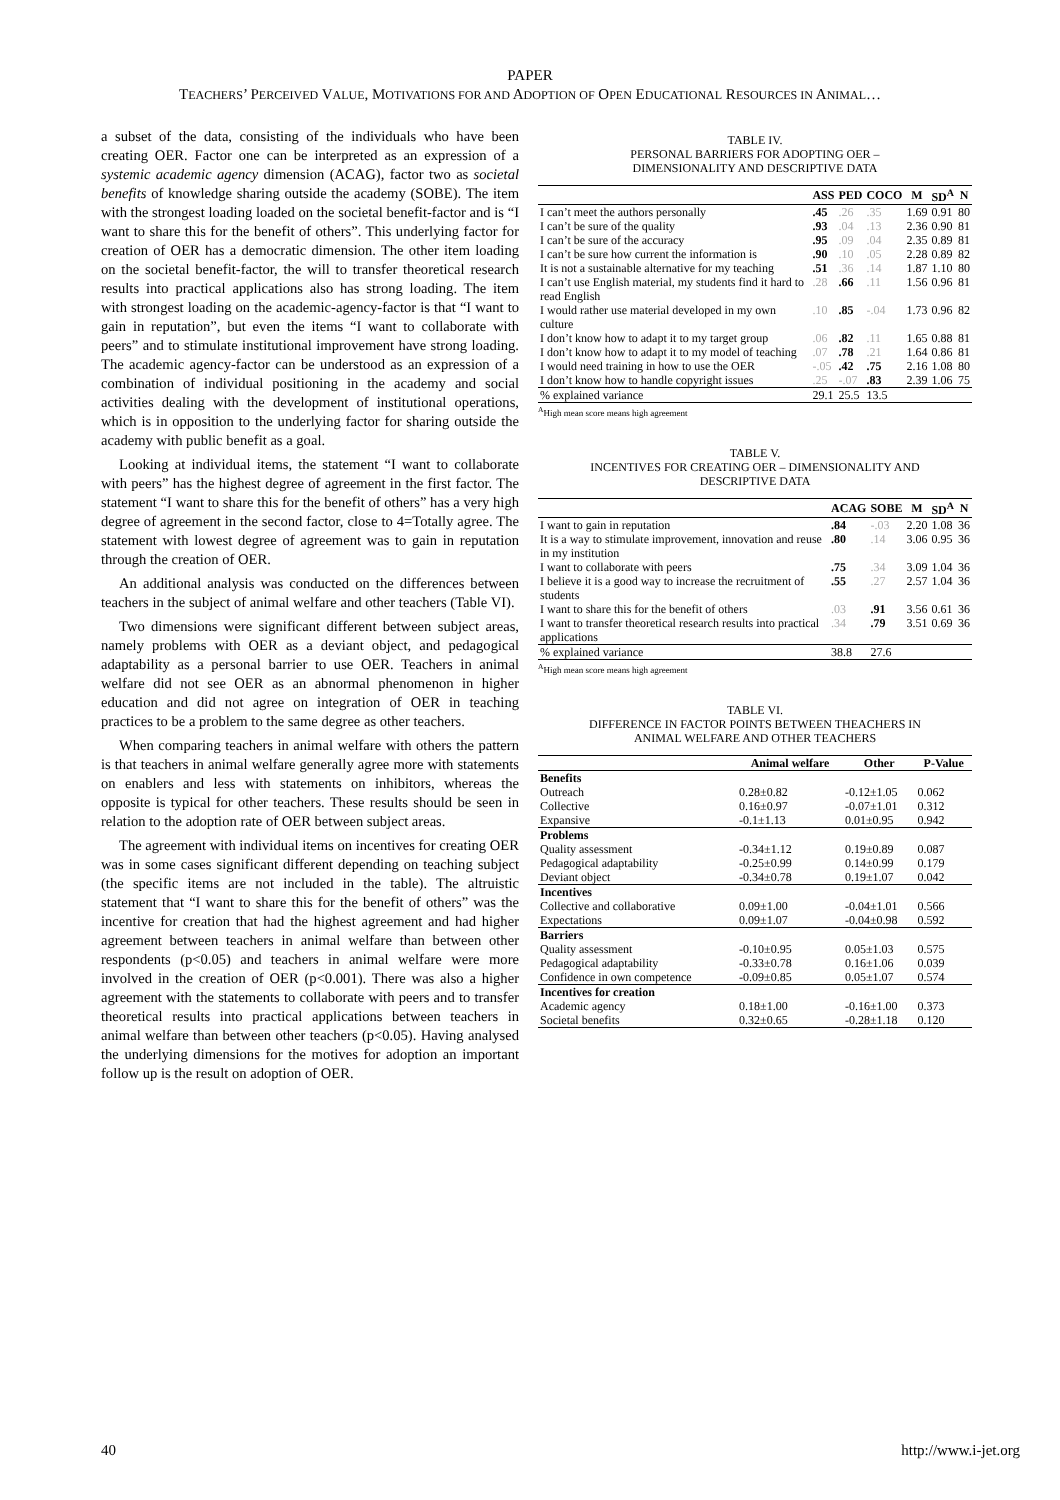PAPER
TEACHERS’ PERCEIVED VALUE, MOTIVATIONS FOR AND ADOPTION OF OPEN EDUCATIONAL RESOURCES IN ANIMAL…
a subset of the data, consisting of the individuals who have been creating OER. Factor one can be interpreted as an expression of a systemic academic agency dimension (ACAG), factor two as societal benefits of knowledge sharing outside the academy (SOBE). The item with the strongest loading loaded on the societal benefit-factor and is “I want to share this for the benefit of others”. This underlying factor for creation of OER has a democratic dimension. The other item loading on the societal benefit-factor, the will to transfer theoretical research results into practical applications also has strong loading. The item with strongest loading on the academic-agency-factor is that “I want to gain in reputation”, but even the items “I want to collaborate with peers” and to stimulate institutional improvement have strong loading. The academic agency-factor can be understood as an expression of a combination of individual positioning in the academy and social activities dealing with the development of institutional operations, which is in opposition to the underlying factor for sharing outside the academy with public benefit as a goal.
Looking at individual items, the statement “I want to collaborate with peers” has the highest degree of agreement in the first factor. The statement “I want to share this for the benefit of others” has a very high degree of agreement in the second factor, close to 4=Totally agree. The statement with lowest degree of agreement was to gain in reputation through the creation of OER.
An additional analysis was conducted on the differences between teachers in the subject of animal welfare and other teachers (Table VI).
Two dimensions were significant different between subject areas, namely problems with OER as a deviant object, and pedagogical adaptability as a personal barrier to use OER. Teachers in animal welfare did not see OER as an abnormal phenomenon in higher education and did not agree on integration of OER in teaching practices to be a problem to the same degree as other teachers.
When comparing teachers in animal welfare with others the pattern is that teachers in animal welfare generally agree more with statements on enablers and less with statements on inhibitors, whereas the opposite is typical for other teachers. These results should be seen in relation to the adoption rate of OER between subject areas.
The agreement with individual items on incentives for creating OER was in some cases significant different depending on teaching subject (the specific items are not included in the table). The altruistic statement that “I want to share this for the benefit of others” was the incentive for creation that had the highest agreement and had higher agreement between teachers in animal welfare than between other respondents (p<0.05) and teachers in animal welfare were more involved in the creation of OER (p<0.001). There was also a higher agreement with the statements to collaborate with peers and to transfer theoretical results into practical applications between teachers in animal welfare than between other teachers (p<0.05). Having analysed the underlying dimensions for the motives for adoption an important follow up is the result on adoption of OER.
TABLE IV.
PERSONAL BARRIERS FOR ADOPTING OER –
DIMENSIONALITY AND DESCRIPTIVE DATA
| | ASS | PED | COCO | M | SD<sup>A</sup> | N |
| --- | --- | --- | --- | --- | --- | --- |
| I can’t meet the authors personally | .45 | .26 | .35 | 1.69 | 0.91 | 80 |
| I can’t be sure of the quality | .93 | .04 | .13 | 2.36 | 0.90 | 81 |
| I can’t be sure of the accuracy | .95 | .09 | .04 | 2.35 | 0.89 | 81 |
| I can’t be sure how current the information is | .90 | .10 | .05 | 2.28 | 0.89 | 82 |
| It is not a sustainable alternative for my teaching | .51 | .36 | .14 | 1.87 | 1.10 | 80 |
| I can’t use English material, my students find it hard to read English | .28 | .66 | .11 | 1.56 | 0.96 | 81 |
| I would rather use material developed in my own culture | .10 | .85 | -.04 | 1.73 | 0.96 | 82 |
| I don’t know how to adapt it to my target group | .06 | .82 | .11 | 1.65 | 0.88 | 81 |
| I don’t know how to adapt it to my model of teaching | .07 | .78 | .21 | 1.64 | 0.86 | 81 |
| I would need training in how to use the OER | -.05 | .42 | .75 | 2.16 | 1.08 | 80 |
| I don’t know how to handle copyright issues | .25 | -.07 | .83 | 2.39 | 1.06 | 75 |
| % explained variance | 29.1 | 25.5 | 13.5 | | | |
<sup>A</sup>High mean score means high agreement
TABLE V.
INCENTIVES FOR CREATING OER – DIMENSIONALITY AND
DESCRIPTIVE DATA
| | ACAG | SOBE | M | SD<sup>A</sup> | N |
| --- | --- | --- | --- | --- | --- |
| I want to gain in reputation | .84 | -.03 | 2.20 | 1.08 | 36 |
| It is a way to stimulate improvement, innovation and reuse in my institution | .80 | .14 | 3.06 | 0.95 | 36 |
| I want to collaborate with peers | .75 | .34 | 3.09 | 1.04 | 36 |
| I believe it is a good way to increase the recruitment of students | .55 | .27 | 2.57 | 1.04 | 36 |
| I want to share this for the benefit of others | .03 | .91 | 3.56 | 0.61 | 36 |
| I want to transfer theoretical research results into practical applications | .34 | .79 | 3.51 | 0.69 | 36 |
| % explained variance | 38.8 | 27.6 | | | |
<sup>A</sup>High mean score means high agreement
TABLE VI.
DIFFERENCE IN FACTOR POINTS BETWEEN THEACHERS IN
ANIMAL WELFARE AND OTHER TEACHERS
| | Animal welfare | Other | P-Value |
| --- | --- | --- | --- |
| Benefits | | | |
| Outreach | 0.28±0.82 | -0.12±1.05 | 0.062 |
| Collective | 0.16±0.97 | -0.07±1.01 | 0.312 |
| Expansive | -0.1±1.13 | 0.01±0.95 | 0.942 |
| Problems | | | |
| Quality assessment | -0.34±1.12 | 0.19±0.89 | 0.087 |
| Pedagogical adaptability | -0.25±0.99 | 0.14±0.99 | 0.179 |
| Deviant object | -0.34±0.78 | 0.19±1.07 | 0.042 |
| Incentives | | | |
| Collective and collaborative | 0.09±1.00 | -0.04±1.01 | 0.566 |
| Expectations | 0.09±1.07 | -0.04±0.98 | 0.592 |
| Barriers | | | |
| Quality assessment | -0.10±0.95 | 0.05±1.03 | 0.575 |
| Pedagogical adaptability | -0.33±0.78 | 0.16±1.06 | 0.039 |
| Confidence in own competence | -0.09±0.85 | 0.05±1.07 | 0.574 |
| Incentives for creation | | | |
| Academic agency | 0.18±1.00 | -0.16±1.00 | 0.373 |
| Societal benefits | 0.32±0.65 | -0.28±1.18 | 0.120 |
40 http://www.i-jet.org